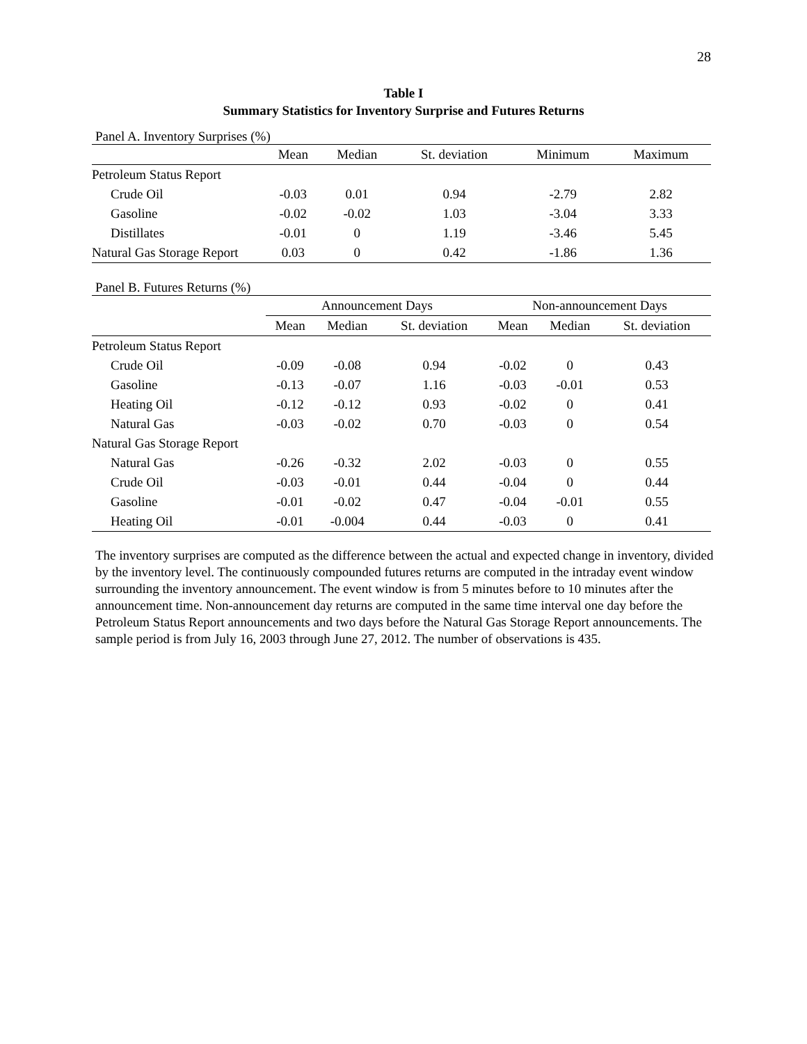28
Table I
Summary Statistics for Inventory Surprise and Futures Returns
Panel A. Inventory Surprises (%)
| | Mean | Median | St. deviation | Minimum | Maximum |
| --- | --- | --- | --- | --- | --- |
| Petroleum Status Report | | | | | |
| Crude Oil | -0.03 | 0.01 | 0.94 | -2.79 | 2.82 |
| Gasoline | -0.02 | -0.02 | 1.03 | -3.04 | 3.33 |
| Distillates | -0.01 | 0 | 1.19 | -3.46 | 5.45 |
| Natural Gas Storage Report | 0.03 | 0 | 0.42 | -1.86 | 1.36 |
Panel B. Futures Returns (%)
| | Announcement Days | | | Non-announcement Days | | |
| --- | --- | --- | --- | --- | --- | --- |
| | Mean | Median | St. deviation | Mean | Median | St. deviation |
| Petroleum Status Report | | | | | | |
| Crude Oil | -0.09 | -0.08 | 0.94 | -0.02 | 0 | 0.43 |
| Gasoline | -0.13 | -0.07 | 1.16 | -0.03 | -0.01 | 0.53 |
| Heating Oil | -0.12 | -0.12 | 0.93 | -0.02 | 0 | 0.41 |
| Natural Gas | -0.03 | -0.02 | 0.70 | -0.03 | 0 | 0.54 |
| Natural Gas Storage Report | | | | | | |
| Natural Gas | -0.26 | -0.32 | 2.02 | -0.03 | 0 | 0.55 |
| Crude Oil | -0.03 | -0.01 | 0.44 | -0.04 | 0 | 0.44 |
| Gasoline | -0.01 | -0.02 | 0.47 | -0.04 | -0.01 | 0.55 |
| Heating Oil | -0.01 | -0.004 | 0.44 | -0.03 | 0 | 0.41 |
The inventory surprises are computed as the difference between the actual and expected change in inventory, divided by the inventory level. The continuously compounded futures returns are computed in the intraday event window surrounding the inventory announcement. The event window is from 5 minutes before to 10 minutes after the announcement time. Non-announcement day returns are computed in the same time interval one day before the Petroleum Status Report announcements and two days before the Natural Gas Storage Report announcements. The sample period is from July 16, 2003 through June 27, 2012. The number of observations is 435.